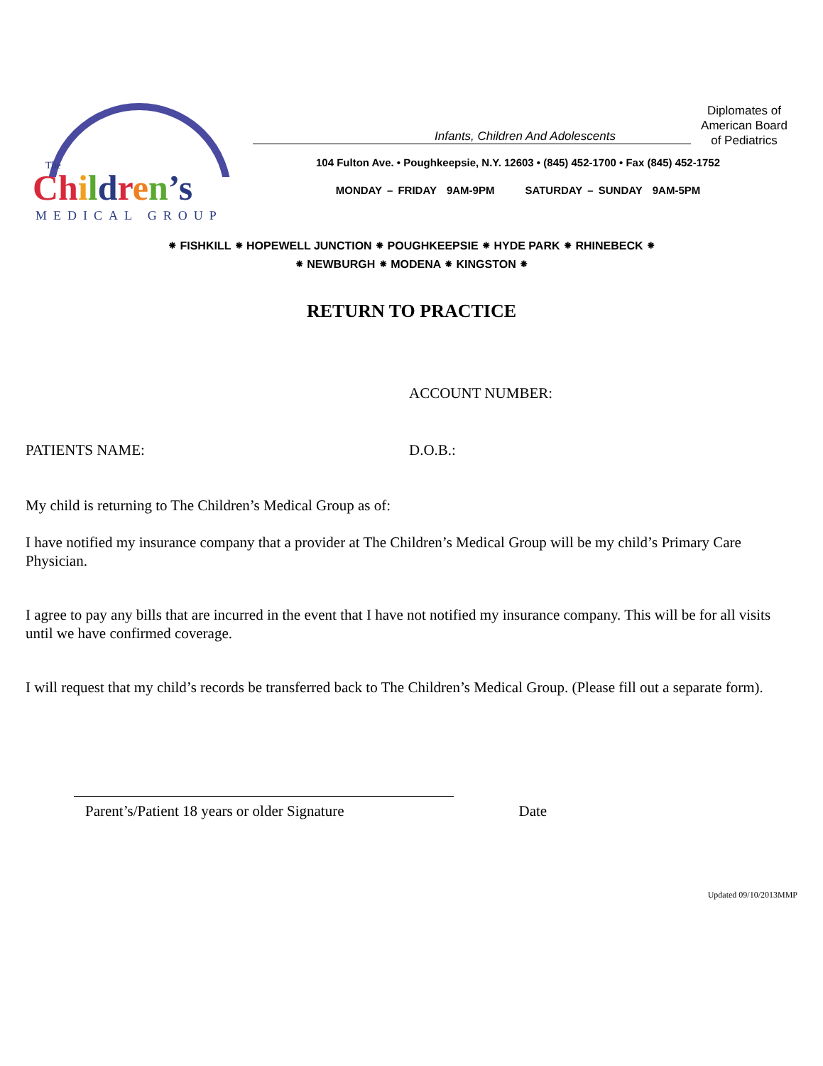The
Ch ildren’s
MEDICAL GROUP
Infants, Children And Adolescents
Diplomates of
American Board
of Pediatrics
104 Fulton Ave. • Poughkeepsie, N.Y. 12603 • (845) 452-1700 • Fax (845) 452-1752
MONDAY – FRIDAY 9AM-9PM SATURDAY – SUNDAY 9AM-5PM
⁕ FISHKILL ⁕ HOPEWELL JUNCTION ⁕ POUGHKEEPSIE ⁕ HYDE PARK ⁕ RHINEBECK ⁕
⁕ NEWBURGH ⁕ MODENA ⁕ KINGSTON ⁕
RETURN TO PRACTICE
ACCOUNT NUMBER:
PATIENTS NAME: D.O.B.:
My child is returning to The Children’s Medical Group as of:
I have notified my insurance company that a provider at The Children’s Medical Group will be my child’s Primary Care Physician.
I agree to pay any bills that are incurred in the event that I have not notified my insurance company. This will be for all visits until we have confirmed coverage.
I will request that my child’s records be transferred back to The Children’s Medical Group. (Please fill out a separate form).
Parent’s/Patient 18 years or older Signature Date
Updated 09/10/2013MMP